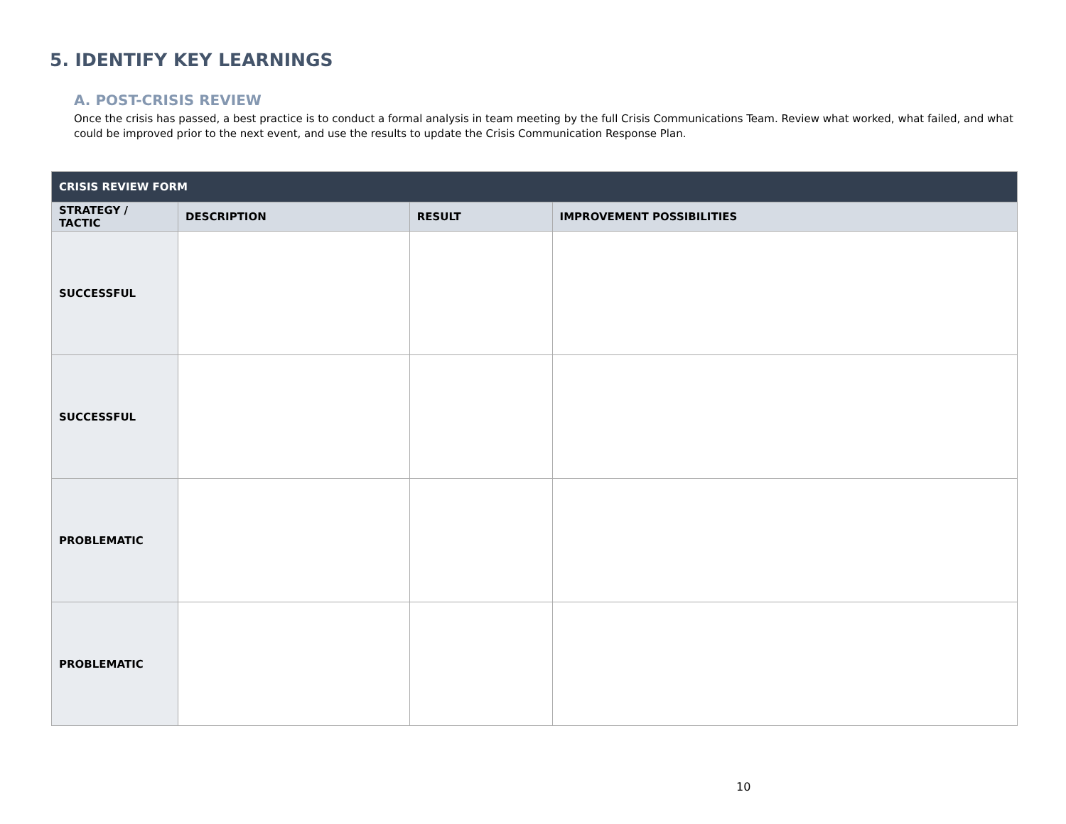5. IDENTIFY KEY LEARNINGS
A. POST-CRISIS REVIEW
Once the crisis has passed, a best practice is to conduct a formal analysis in team meeting by the full Crisis Communications Team. Review what worked, what failed, and what could be improved prior to the next event, and use the results to update the Crisis Communication Response Plan.
| CRISIS REVIEW FORM | | | |
| --- | --- | --- | --- |
| STRATEGY / TACTIC | DESCRIPTION | RESULT | IMPROVEMENT POSSIBILITIES |
| SUCCESSFUL | | | |
| SUCCESSFUL | | | |
| PROBLEMATIC | | | |
| PROBLEMATIC | | | |
10